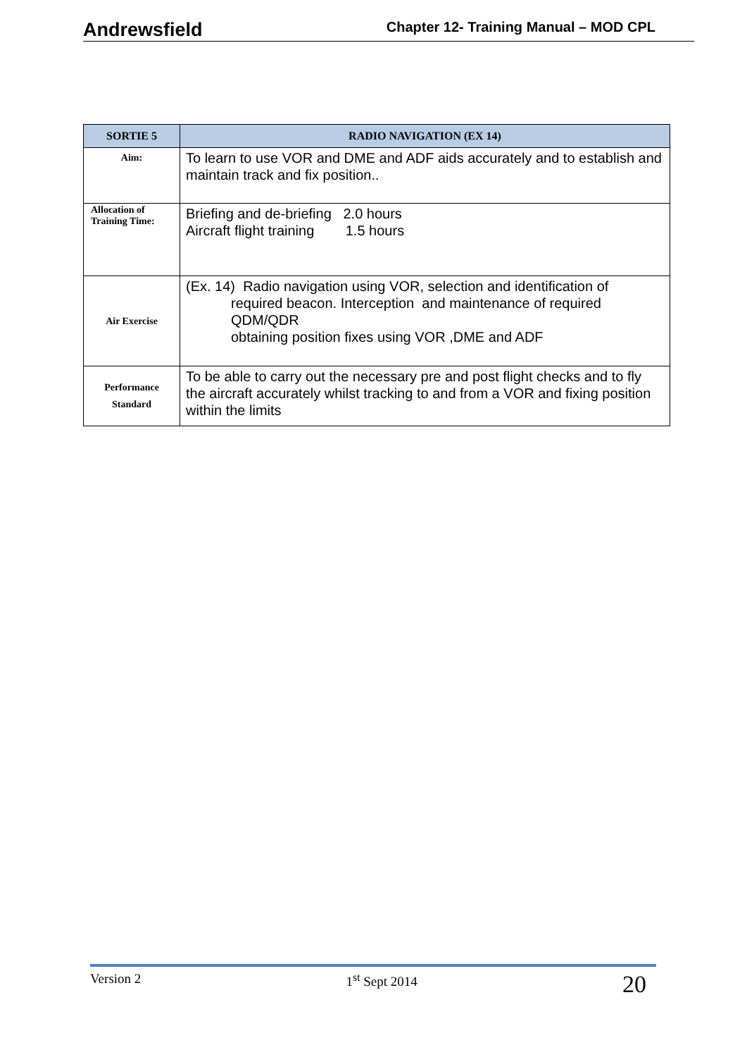Andrewsfield Chapter 12- Training Manual – MOD CPL
| SORTIE 5 | RADIO NAVIGATION (EX 14) |
| --- | --- |
| Aim: | To learn to use VOR and DME and ADF aids accurately and to establish and maintain track and fix position.. |
| Allocation of Training Time: | Briefing and de-briefing 2.0 hours Aircraft flight training 1.5 hours |
| Air Exercise | (Ex. 14) Radio navigation using VOR, selection and identification of required beacon. Interception and maintenance of required QDM/QDR obtaining position fixes using VOR ,DME and ADF |
| Performance Standard | To be able to carry out the necessary pre and post flight checks and to fly the aircraft accurately whilst tracking to and from a VOR and fixing position within the limits |
Version 2 1<sup>st</sup> Sept 2014 20